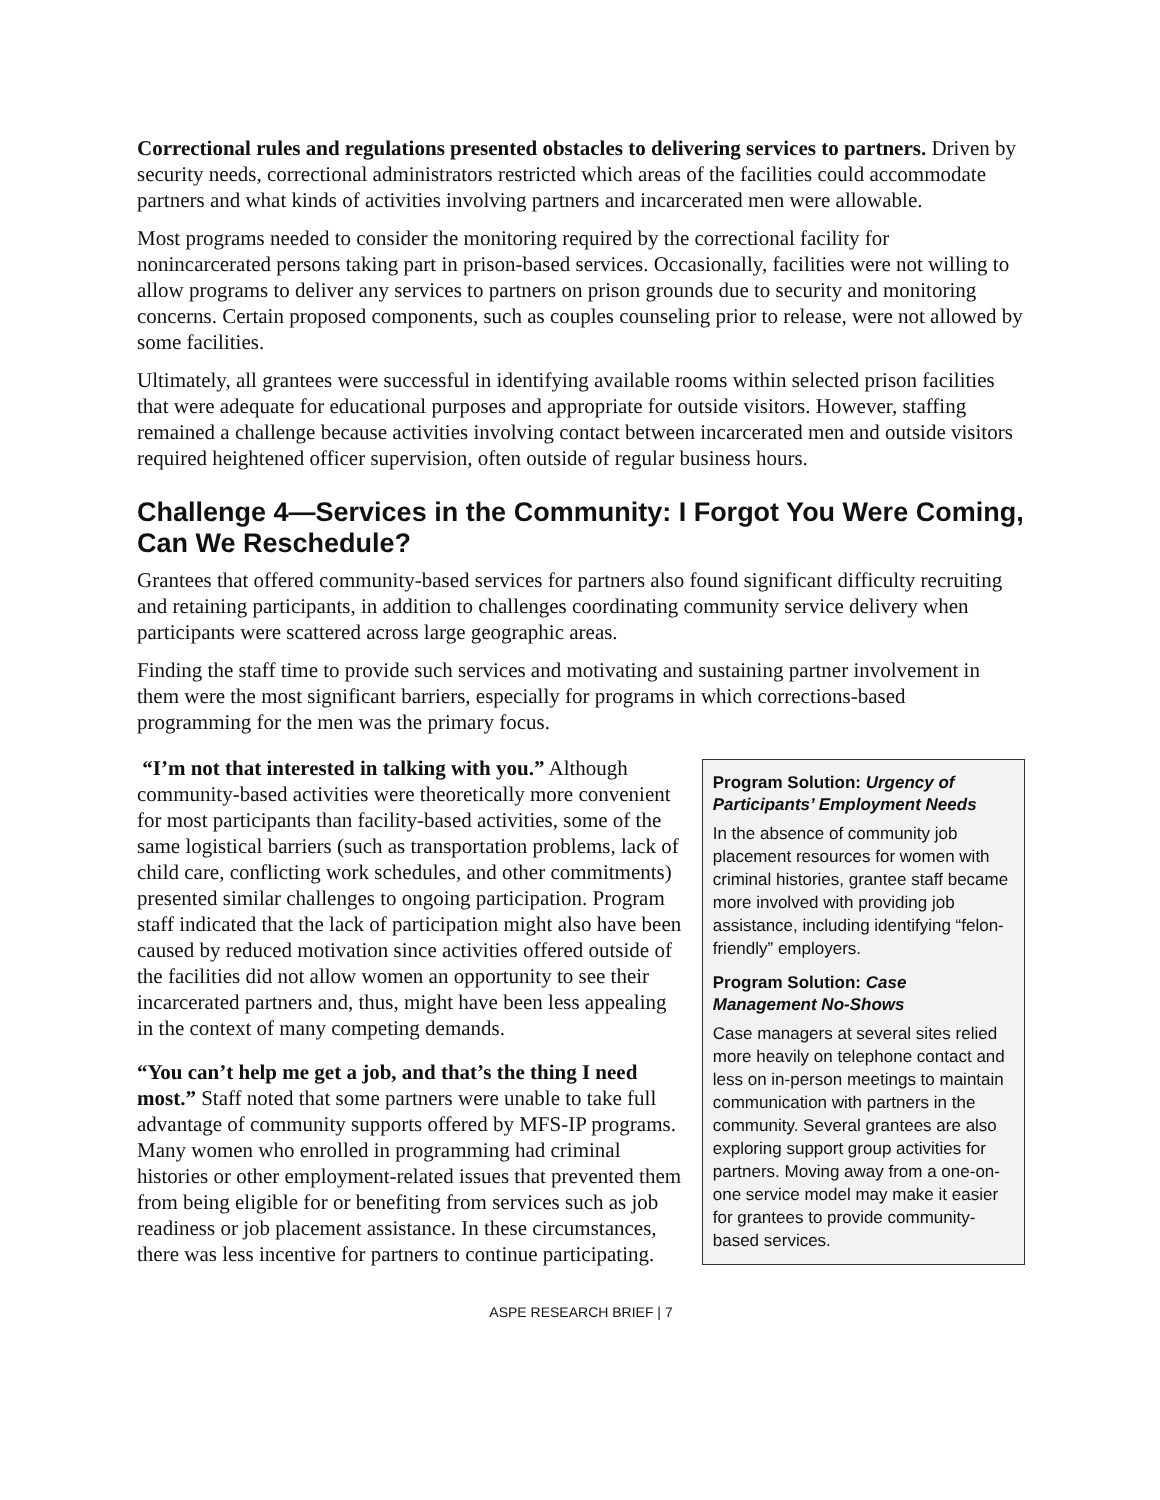Correctional rules and regulations presented obstacles to delivering services to partners. Driven by security needs, correctional administrators restricted which areas of the facilities could accommodate partners and what kinds of activities involving partners and incarcerated men were allowable.
Most programs needed to consider the monitoring required by the correctional facility for nonincarcerated persons taking part in prison-based services. Occasionally, facilities were not willing to allow programs to deliver any services to partners on prison grounds due to security and monitoring concerns. Certain proposed components, such as couples counseling prior to release, were not allowed by some facilities.
Ultimately, all grantees were successful in identifying available rooms within selected prison facilities that were adequate for educational purposes and appropriate for outside visitors. However, staffing remained a challenge because activities involving contact between incarcerated men and outside visitors required heightened officer supervision, often outside of regular business hours.
Challenge 4—Services in the Community: I Forgot You Were Coming, Can We Reschedule?
Grantees that offered community-based services for partners also found significant difficulty recruiting and retaining participants, in addition to challenges coordinating community service delivery when participants were scattered across large geographic areas.
Finding the staff time to provide such services and motivating and sustaining partner involvement in them were the most significant barriers, especially for programs in which corrections-based programming for the men was the primary focus.
“I’m not that interested in talking with you.” Although community-based activities were theoretically more convenient for most participants than facility-based activities, some of the same logistical barriers (such as transportation problems, lack of child care, conflicting work schedules, and other commitments) presented similar challenges to ongoing participation. Program staff indicated that the lack of participation might also have been caused by reduced motivation since activities offered outside of the facilities did not allow women an opportunity to see their incarcerated partners and, thus, might have been less appealing in the context of many competing demands.
“You can’t help me get a job, and that’s the thing I need most.” Staff noted that some partners were unable to take full advantage of community supports offered by MFS-IP programs. Many women who enrolled in programming had criminal histories or other employment-related issues that prevented them from being eligible for or benefiting from services such as job readiness or job placement assistance. In these circumstances, there was less incentive for partners to continue participating.
Program Solution: Urgency of Participants’ Employment Needs
In the absence of community job placement resources for women with criminal histories, grantee staff became more involved with providing job assistance, including identifying “felon-friendly” employers.
Program Solution: Case Management No-Shows
Case managers at several sites relied more heavily on telephone contact and less on in-person meetings to maintain communication with partners in the community. Several grantees are also exploring support group activities for partners. Moving away from a one-on-one service model may make it easier for grantees to provide community-based services.
ASPE RESEARCH BRIEF | 7